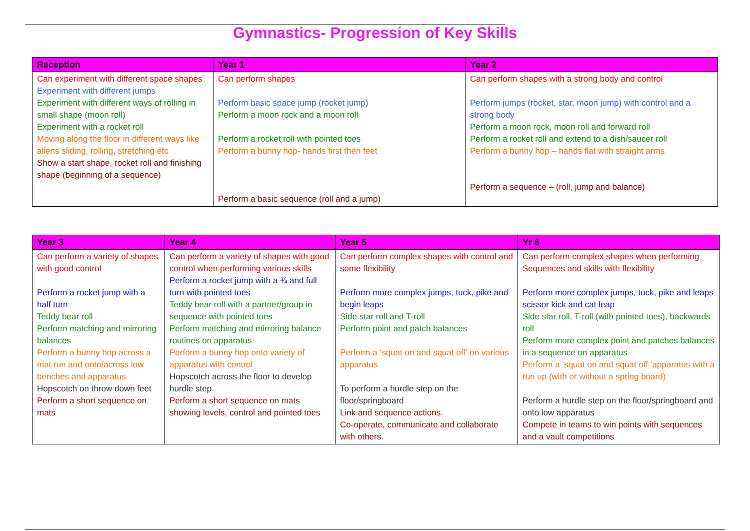Gymnastics- Progression of Key Skills
| Reception | Year 1 | Year 2 |
| --- | --- | --- |
| Can experiment with different space shapes Experiment with different jumps Experiment with different ways of rolling in small shape (moon roll) Experiment with a rocket roll Moving along the floor in different ways like aliens sliding, rolling, stretching etc Show a start shape, rocket roll and finishing shape (beginning of a sequence) | Can perform shapes Perform basic space jump (rocket jump) Perform a moon rock and a moon roll Perform a rocket roll with pointed toes Perform a bunny hop- hands first then feet Perform a basic sequence (roll and a jump) | Can perform shapes with a strong body and control Perform jumps (rocket, star, moon jump) with control and a strong body Perform a moon rock, moon roll and forward roll Perform a rocket roll and extend to a dish/saucer roll Perform a bunny hop – hands flat with straight arms Perform a sequence – (roll, jump and balance) |
| Year 3 | Year 4 | Year 5 | Yr 6 |
| --- | --- | --- | --- |
| Can perform a variety of shapes with good control Perform a rocket jump with a half turn Teddy bear roll Perform matching and mirroring balances Perform a bunny hop across a mat run and onto/across low benches and apparatus Hopscotch on throw down feet Perform a short sequence on mats | Can perform a variety of shapes with good control when performing various skills Perform a rocket jump with a ¾ and full turn with pointed toes Teddy bear roll with a partner/group in sequence with pointed toes Perform matching and mirroring balance routines on apparatus Perform a bunny hop onto variety of apparatus with control Hopscotch across the floor to develop hurdle step Perform a short sequence on mats showing levels, control and pointed toes | Can perform complex shapes with control and some flexibility Perform more complex jumps, tuck, pike and begin leaps Side star roll and T-roll Perform point and patch balances Perform a ‘squat on and squat off’ on various apparatus To perform a hurdle step on the floor/springboard Link and sequence actions. Co-operate, communicate and collaborate with others. | Can perform complex shapes when performing Sequences and skills with flexibility Perform more complex jumps, tuck, pike and leaps scissor kick and cat leap Side star roll, T-roll (with pointed toes), backwards roll Perform more complex point and patches balances in a sequence on apparatus Perform a ‘squat on and squat off ‘apparatus with a run up (with or without a spring board) Perform a hurdle step on the floor/springboard and onto low apparatus Compete in teams to win points with sequences and a vault competitions |